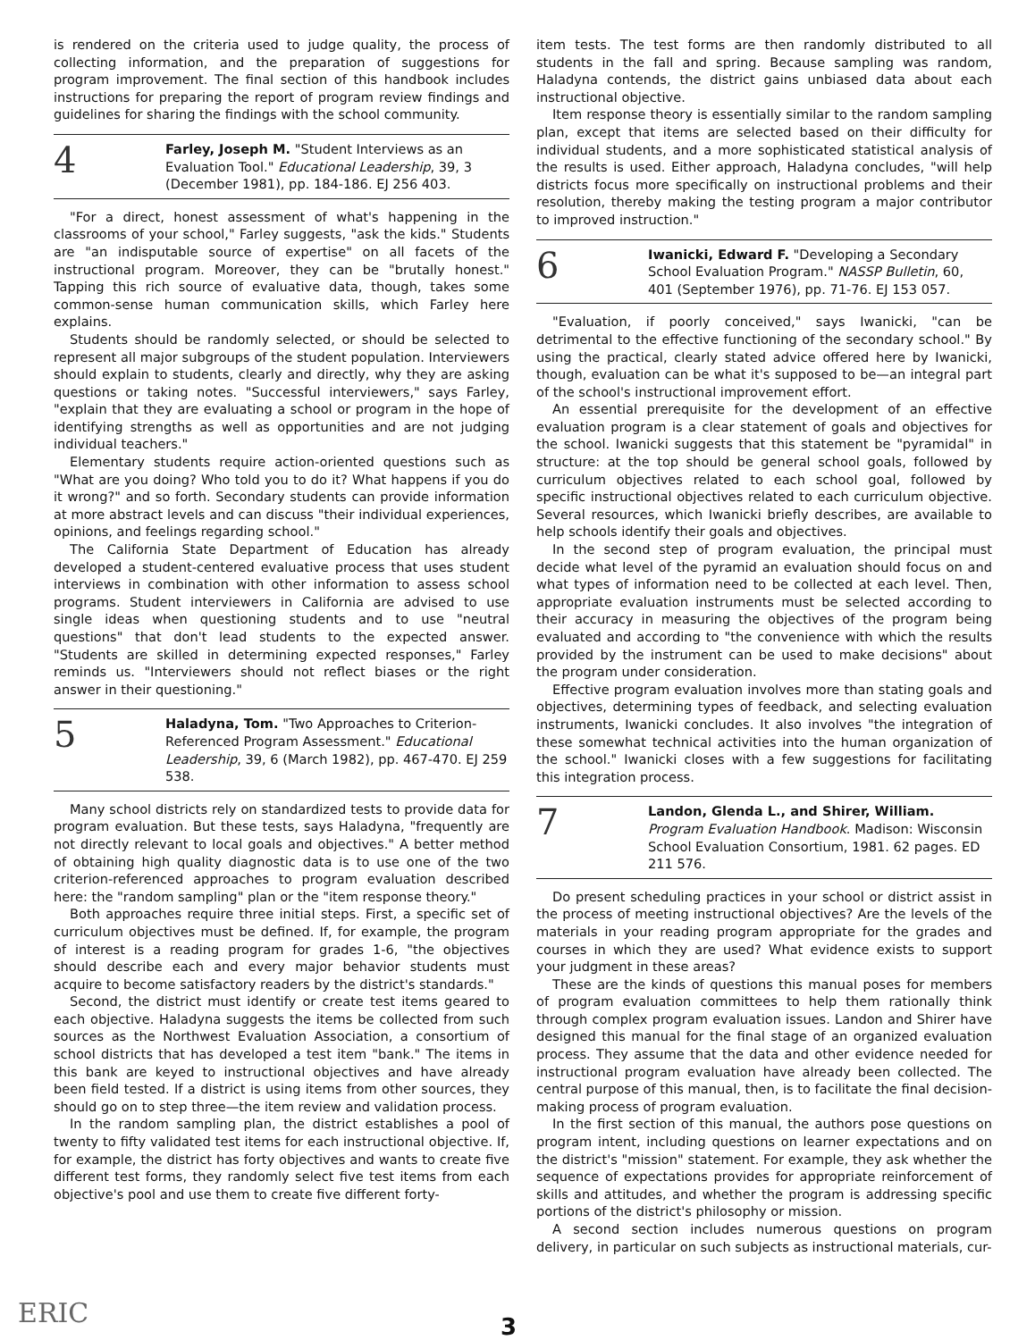is rendered on the criteria used to judge quality, the process of collecting information, and the preparation of suggestions for program improvement. The final section of this handbook includes instructions for preparing the report of program review findings and guidelines for sharing the findings with the school community.
4
Farley, Joseph M. "Student Interviews as an Evaluation Tool." Educational Leadership, 39, 3 (December 1981), pp. 184-186. EJ 256 403.
"For a direct, honest assessment of what's happening in the classrooms of your school," Farley suggests, "ask the kids." Students are "an indisputable source of expertise" on all facets of the instructional program. Moreover, they can be "brutally honest." Tapping this rich source of evaluative data, though, takes some common-sense human communication skills, which Farley here explains.
Students should be randomly selected, or should be selected to represent all major subgroups of the student population. Interviewers should explain to students, clearly and directly, why they are asking questions or taking notes. "Successful interviewers," says Farley, "explain that they are evaluating a school or program in the hope of identifying strengths as well as opportunities and are not judging individual teachers."
Elementary students require action-oriented questions such as "What are you doing? Who told you to do it? What happens if you do it wrong?" and so forth. Secondary students can provide information at more abstract levels and can discuss "their individual experiences, opinions, and feelings regarding school."
The California State Department of Education has already developed a student-centered evaluative process that uses student interviews in combination with other information to assess school programs. Student interviewers in California are advised to use single ideas when questioning students and to use "neutral questions" that don't lead students to the expected answer. "Students are skilled in determining expected responses," Farley reminds us. "Interviewers should not reflect biases or the right answer in their questioning."
5
Haladyna, Tom. "Two Approaches to Criterion-Referenced Program Assessment." Educational Leadership, 39, 6 (March 1982), pp. 467-470. EJ 259 538.
Many school districts rely on standardized tests to provide data for program evaluation. But these tests, says Haladyna, "frequently are not directly relevant to local goals and objectives." A better method of obtaining high quality diagnostic data is to use one of the two criterion-referenced approaches to program evaluation described here: the "random sampling" plan or the "item response theory."
Both approaches require three initial steps. First, a specific set of curriculum objectives must be defined. If, for example, the program of interest is a reading program for grades 1-6, "the objectives should describe each and every major behavior students must acquire to become satisfactory readers by the district's standards."
Second, the district must identify or create test items geared to each objective. Haladyna suggests the items be collected from such sources as the Northwest Evaluation Association, a consortium of school districts that has developed a test item "bank." The items in this bank are keyed to instructional objectives and have already been field tested. If a district is using items from other sources, they should go on to step three—the item review and validation process.
In the random sampling plan, the district establishes a pool of twenty to fifty validated test items for each instructional objective. If, for example, the district has forty objectives and wants to create five different test forms, they randomly select five test items from each objective's pool and use them to create five different forty-
item tests. The test forms are then randomly distributed to all students in the fall and spring. Because sampling was random, Haladyna contends, the district gains unbiased data about each instructional objective.
Item response theory is essentially similar to the random sampling plan, except that items are selected based on their difficulty for individual students, and a more sophisticated statistical analysis of the results is used. Either approach, Haladyna concludes, "will help districts focus more specifically on instructional problems and their resolution, thereby making the testing program a major contributor to improved instruction."
6
Iwanicki, Edward F. "Developing a Secondary School Evaluation Program." NASSP Bulletin, 60, 401 (September 1976), pp. 71-76. EJ 153 057.
"Evaluation, if poorly conceived," says Iwanicki, "can be detrimental to the effective functioning of the secondary school." By using the practical, clearly stated advice offered here by Iwanicki, though, evaluation can be what it's supposed to be—an integral part of the school's instructional improvement effort.
An essential prerequisite for the development of an effective evaluation program is a clear statement of goals and objectives for the school. Iwanicki suggests that this statement be "pyramidal" in structure: at the top should be general school goals, followed by curriculum objectives related to each school goal, followed by specific instructional objectives related to each curriculum objective. Several resources, which Iwanicki briefly describes, are available to help schools identify their goals and objectives.
In the second step of program evaluation, the principal must decide what level of the pyramid an evaluation should focus on and what types of information need to be collected at each level. Then, appropriate evaluation instruments must be selected according to their accuracy in measuring the objectives of the program being evaluated and according to "the convenience with which the results provided by the instrument can be used to make decisions" about the program under consideration.
Effective program evaluation involves more than stating goals and objectives, determining types of feedback, and selecting evaluation instruments, Iwanicki concludes. It also involves "the integration of these somewhat technical activities into the human organization of the school." Iwanicki closes with a few suggestions for facilitating this integration process.
7
Landon, Glenda L., and Shirer, William. Program Evaluation Handbook. Madison: Wisconsin School Evaluation Consortium, 1981. 62 pages. ED 211 576.
Do present scheduling practices in your school or district assist in the process of meeting instructional objectives? Are the levels of the materials in your reading program appropriate for the grades and courses in which they are used? What evidence exists to support your judgment in these areas?
These are the kinds of questions this manual poses for members of program evaluation committees to help them rationally think through complex program evaluation issues. Landon and Shirer have designed this manual for the final stage of an organized evaluation process. They assume that the data and other evidence needed for instructional program evaluation have already been collected. The central purpose of this manual, then, is to facilitate the final decision-making process of program evaluation.
In the first section of this manual, the authors pose questions on program intent, including questions on learner expectations and on the district's "mission" statement. For example, they ask whether the sequence of expectations provides for appropriate reinforcement of skills and attitudes, and whether the program is addressing specific portions of the district's philosophy or mission.
A second section includes numerous questions on program delivery, in particular on such subjects as instructional materials, cur-
ERIC
3